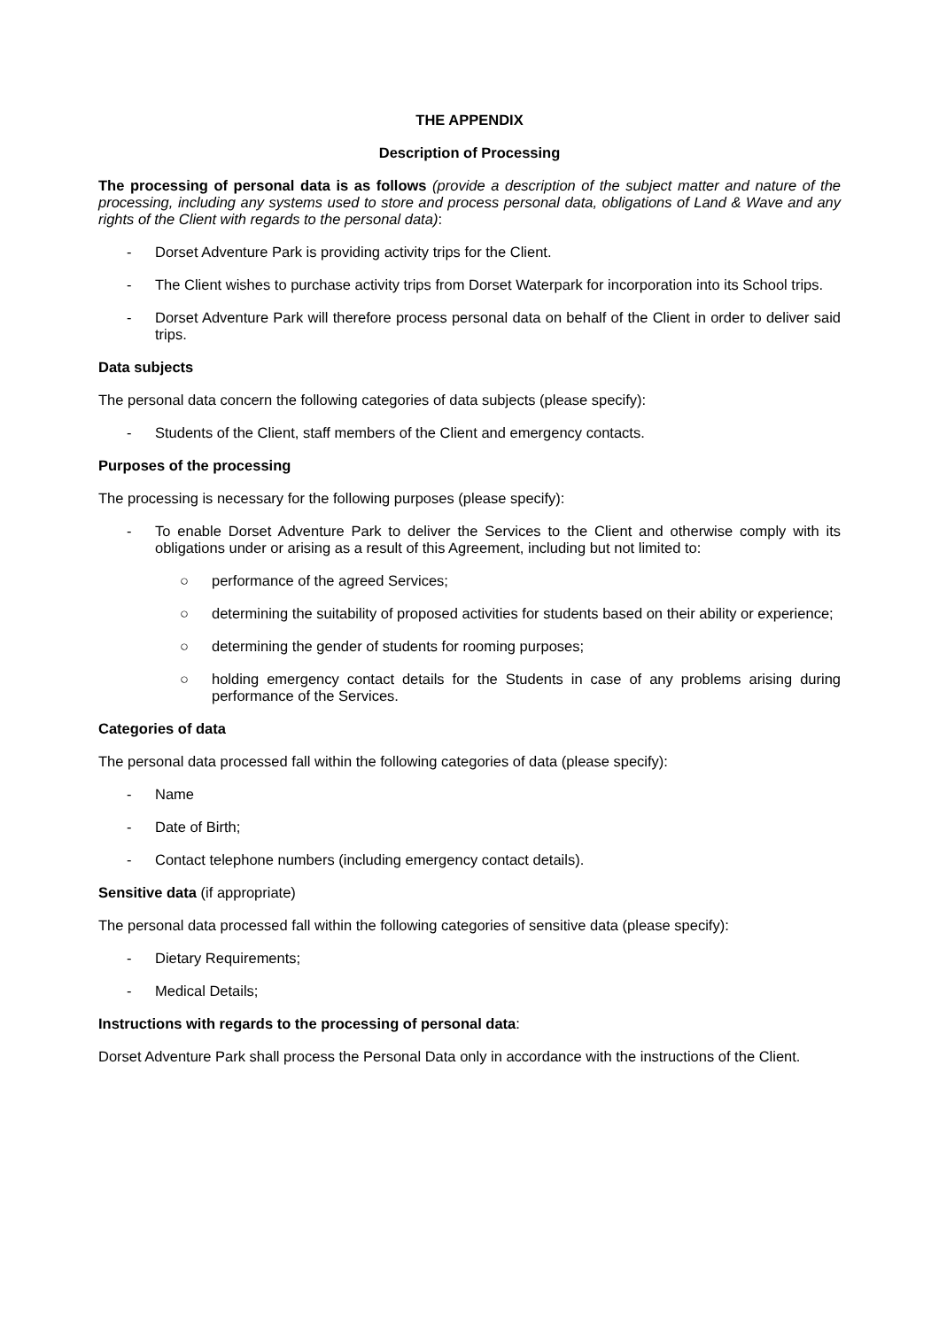THE APPENDIX
Description of Processing
The processing of personal data is as follows (provide a description of the subject matter and nature of the processing, including any systems used to store and process personal data, obligations of Land & Wave and any rights of the Client with regards to the personal data):
- Dorset Adventure Park is providing activity trips for the Client.
- The Client wishes to purchase activity trips from Dorset Waterpark for incorporation into its School trips.
- Dorset Adventure Park will therefore process personal data on behalf of the Client in order to deliver said trips.
Data subjects
The personal data concern the following categories of data subjects (please specify):
- Students of the Client, staff members of the Client and emergency contacts.
Purposes of the processing
The processing is necessary for the following purposes (please specify):
- To enable Dorset Adventure Park to deliver the Services to the Client and otherwise comply with its obligations under or arising as a result of this Agreement, including but not limited to:
○ performance of the agreed Services;
○ determining the suitability of proposed activities for students based on their ability or experience;
○ determining the gender of students for rooming purposes;
○ holding emergency contact details for the Students in case of any problems arising during performance of the Services.
Categories of data
The personal data processed fall within the following categories of data (please specify):
- Name
- Date of Birth;
- Contact telephone numbers (including emergency contact details).
Sensitive data (if appropriate)
The personal data processed fall within the following categories of sensitive data (please specify):
- Dietary Requirements;
- Medical Details;
Instructions with regards to the processing of personal data:
Dorset Adventure Park shall process the Personal Data only in accordance with the instructions of the Client.